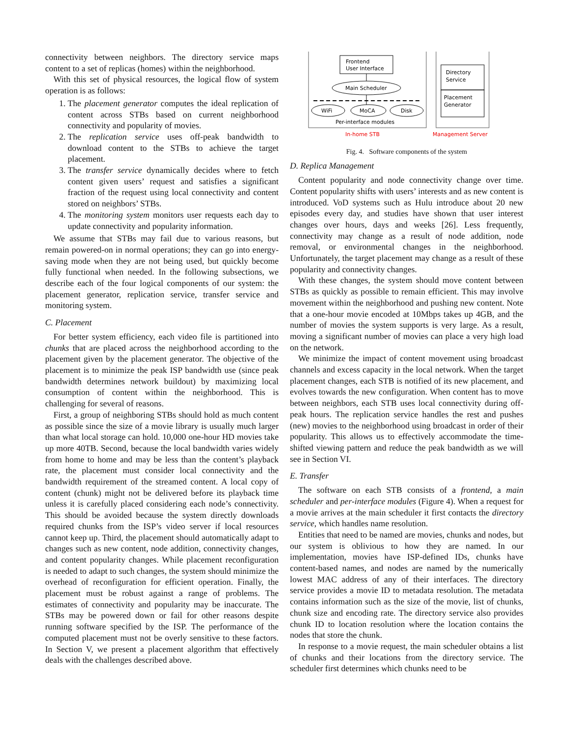connectivity between neighbors. The directory service maps content to a set of replicas (homes) within the neighborhood.
With this set of physical resources, the logical flow of system operation is as follows:
1. The placement generator computes the ideal replication of content across STBs based on current neighborhood connectivity and popularity of movies.
2. The replication service uses off-peak bandwidth to download content to the STBs to achieve the target placement.
3. The transfer service dynamically decides where to fetch content given users’ request and satisfies a significant fraction of the request using local connectivity and content stored on neighbors’ STBs.
4. The monitoring system monitors user requests each day to update connectivity and popularity information.
We assume that STBs may fail due to various reasons, but remain powered-on in normal operations; they can go into energy-saving mode when they are not being used, but quickly become fully functional when needed. In the following subsections, we describe each of the four logical components of our system: the placement generator, replication service, transfer service and monitoring system.
C. Placement
For better system efficiency, each video file is partitioned into chunks that are placed across the neighborhood according to the placement given by the placement generator. The objective of the placement is to minimize the peak ISP bandwidth use (since peak bandwidth determines network buildout) by maximizing local consumption of content within the neighborhood. This is challenging for several of reasons.
First, a group of neighboring STBs should hold as much content as possible since the size of a movie library is usually much larger than what local storage can hold. 10,000 one-hour HD movies take up more 40TB. Second, because the local bandwidth varies widely from home to home and may be less than the content’s playback rate, the placement must consider local connectivity and the bandwidth requirement of the streamed content. A local copy of content (chunk) might not be delivered before its playback time unless it is carefully placed considering each node’s connectivity. This should be avoided because the system directly downloads required chunks from the ISP’s video server if local resources cannot keep up. Third, the placement should automatically adapt to changes such as new content, node addition, connectivity changes, and content popularity changes. While placement reconfiguration is needed to adapt to such changes, the system should minimize the overhead of reconfiguration for efficient operation. Finally, the placement must be robust against a range of problems. The estimates of connectivity and popularity may be inaccurate. The STBs may be powered down or fail for other reasons despite running software specified by the ISP. The performance of the computed placement must not be overly sensitive to these factors. In Section V, we present a placement algorithm that effectively deals with the challenges described above.
Frontend
User Interface
Main Scheduler
WiFi
MoCA
Disk
Per-interface modules
Directory
Service
Placement
Generator
In-home STB
Management Server
Fig. 4. Software components of the system
D. Replica Management
Content popularity and node connectivity change over time. Content popularity shifts with users’ interests and as new content is introduced. VoD systems such as Hulu introduce about 20 new episodes every day, and studies have shown that user interest changes over hours, days and weeks [26]. Less frequently, connectivity may change as a result of node addition, node removal, or environmental changes in the neighborhood. Unfortunately, the target placement may change as a result of these popularity and connectivity changes.
With these changes, the system should move content between STBs as quickly as possible to remain efficient. This may involve movement within the neighborhood and pushing new content. Note that a one-hour movie encoded at 10Mbps takes up 4GB, and the number of movies the system supports is very large. As a result, moving a significant number of movies can place a very high load on the network.
We minimize the impact of content movement using broadcast channels and excess capacity in the local network. When the target placement changes, each STB is notified of its new placement, and evolves towards the new configuration. When content has to move between neighbors, each STB uses local connectivity during off-peak hours. The replication service handles the rest and pushes (new) movies to the neighborhood using broadcast in order of their popularity. This allows us to effectively accommodate the time-shifted viewing pattern and reduce the peak bandwidth as we will see in Section VI.
E. Transfer
The software on each STB consists of a frontend, a main scheduler and per-interface modules (Figure 4). When a request for a movie arrives at the main scheduler it first contacts the directory service, which handles name resolution.
Entities that need to be named are movies, chunks and nodes, but our system is oblivious to how they are named. In our implementation, movies have ISP-defined IDs, chunks have content-based names, and nodes are named by the numerically lowest MAC address of any of their interfaces. The directory service provides a movie ID to metadata resolution. The metadata contains information such as the size of the movie, list of chunks, chunk size and encoding rate. The directory service also provides chunk ID to location resolution where the location contains the nodes that store the chunk.
In response to a movie request, the main scheduler obtains a list of chunks and their locations from the directory service. The scheduler first determines which chunks need to be